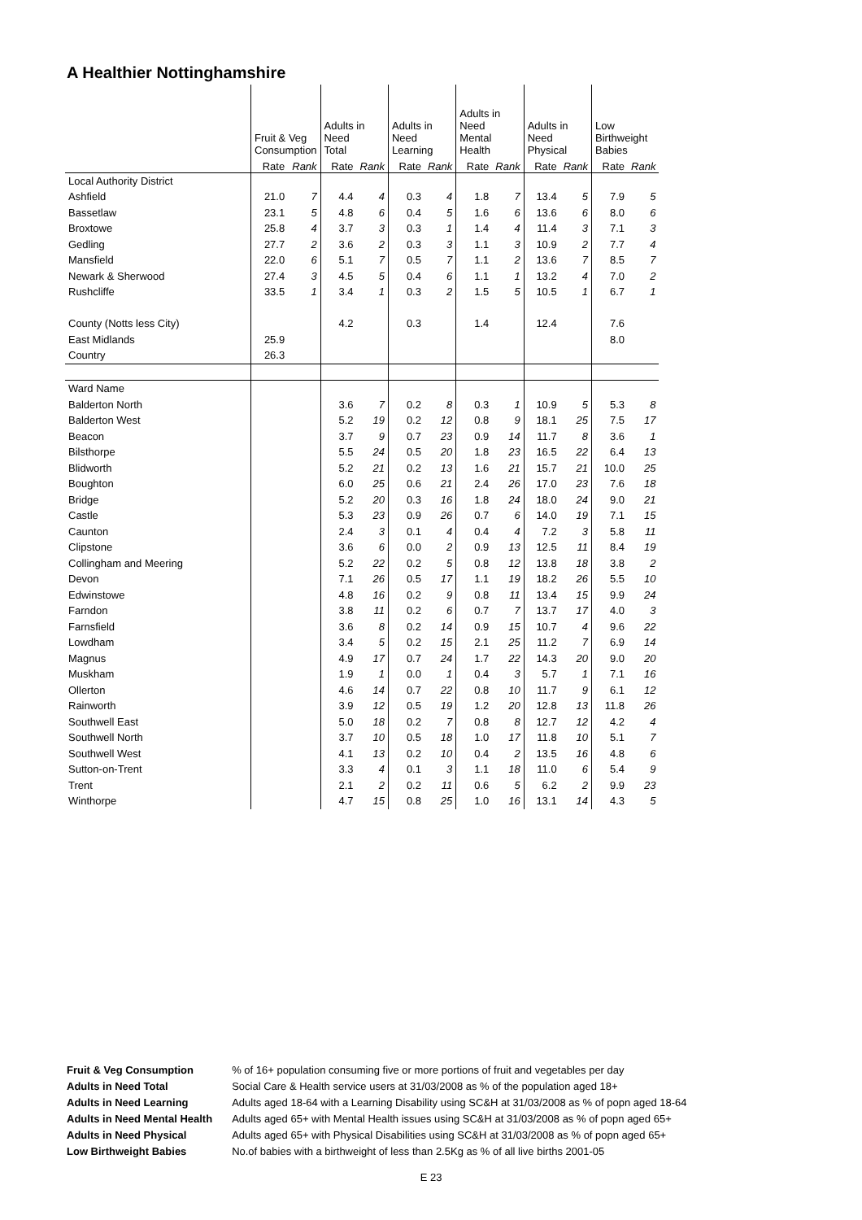A Healthier Nottinghamshire
| | Fruit & Veg Consumption | | Adults in Need Total | | Adults in Need Learning | | Adults in Need Mental Health | | Adults in Need Physical | | Low Birthweight Babies | |
| --- | --- | --- | --- | --- | --- | --- | --- | --- | --- | --- | --- | --- |
| | Rate | Rank | Rate | Rank | Rate | Rank | Rate | Rank | Rate | Rank | Rate | Rank |
| Local Authority District | | | | | | | | | | | | |
| Ashfield | 21.0 | 7 | 4.4 | 4 | 0.3 | 4 | 1.8 | 7 | 13.4 | 5 | 7.9 | 5 |
| Bassetlaw | 23.1 | 5 | 4.8 | 6 | 0.4 | 5 | 1.6 | 6 | 13.6 | 6 | 8.0 | 6 |
| Broxtowe | 25.8 | 4 | 3.7 | 3 | 0.3 | 1 | 1.4 | 4 | 11.4 | 3 | 7.1 | 3 |
| Gedling | 27.7 | 2 | 3.6 | 2 | 0.3 | 3 | 1.1 | 3 | 10.9 | 2 | 7.7 | 4 |
| Mansfield | 22.0 | 6 | 5.1 | 7 | 0.5 | 7 | 1.1 | 2 | 13.6 | 7 | 8.5 | 7 |
| Newark & Sherwood | 27.4 | 3 | 4.5 | 5 | 0.4 | 6 | 1.1 | 1 | 13.2 | 4 | 7.0 | 2 |
| Rushcliffe | 33.5 | 1 | 3.4 | 1 | 0.3 | 2 | 1.5 | 5 | 10.5 | 1 | 6.7 | 1 |
| County (Notts less City) | | | 4.2 | | 0.3 | | 1.4 | | 12.4 | | 7.6 | |
| East Midlands | 25.9 | | | | | | | | | | 8.0 | |
| Country | 26.3 | | | | | | | | | | | |
| Ward Name | | | | | | | | | | | | |
| Balderton North | | | 3.6 | 7 | 0.2 | 8 | 0.3 | 1 | 10.9 | 5 | 5.3 | 8 |
| Balderton West | | | 5.2 | 19 | 0.2 | 12 | 0.8 | 9 | 18.1 | 25 | 7.5 | 17 |
| Beacon | | | 3.7 | 9 | 0.7 | 23 | 0.9 | 14 | 11.7 | 8 | 3.6 | 1 |
| Bilsthorpe | | | 5.5 | 24 | 0.5 | 20 | 1.8 | 23 | 16.5 | 22 | 6.4 | 13 |
| Blidworth | | | 5.2 | 21 | 0.2 | 13 | 1.6 | 21 | 15.7 | 21 | 10.0 | 25 |
| Boughton | | | 6.0 | 25 | 0.6 | 21 | 2.4 | 26 | 17.0 | 23 | 7.6 | 18 |
| Bridge | | | 5.2 | 20 | 0.3 | 16 | 1.8 | 24 | 18.0 | 24 | 9.0 | 21 |
| Castle | | | 5.3 | 23 | 0.9 | 26 | 0.7 | 6 | 14.0 | 19 | 7.1 | 15 |
| Caunton | | | 2.4 | 3 | 0.1 | 4 | 0.4 | 4 | 7.2 | 3 | 5.8 | 11 |
| Clipstone | | | 3.6 | 6 | 0.0 | 2 | 0.9 | 13 | 12.5 | 11 | 8.4 | 19 |
| Collingham and Meering | | | 5.2 | 22 | 0.2 | 5 | 0.8 | 12 | 13.8 | 18 | 3.8 | 2 |
| Devon | | | 7.1 | 26 | 0.5 | 17 | 1.1 | 19 | 18.2 | 26 | 5.5 | 10 |
| Edwinstowe | | | 4.8 | 16 | 0.2 | 9 | 0.8 | 11 | 13.4 | 15 | 9.9 | 24 |
| Farndon | | | 3.8 | 11 | 0.2 | 6 | 0.7 | 7 | 13.7 | 17 | 4.0 | 3 |
| Farnsfield | | | 3.6 | 8 | 0.2 | 14 | 0.9 | 15 | 10.7 | 4 | 9.6 | 22 |
| Lowdham | | | 3.4 | 5 | 0.2 | 15 | 2.1 | 25 | 11.2 | 7 | 6.9 | 14 |
| Magnus | | | 4.9 | 17 | 0.7 | 24 | 1.7 | 22 | 14.3 | 20 | 9.0 | 20 |
| Muskham | | | 1.9 | 1 | 0.0 | 1 | 0.4 | 3 | 5.7 | 1 | 7.1 | 16 |
| Ollerton | | | 4.6 | 14 | 0.7 | 22 | 0.8 | 10 | 11.7 | 9 | 6.1 | 12 |
| Rainworth | | | 3.9 | 12 | 0.5 | 19 | 1.2 | 20 | 12.8 | 13 | 11.8 | 26 |
| Southwell East | | | 5.0 | 18 | 0.2 | 7 | 0.8 | 8 | 12.7 | 12 | 4.2 | 4 |
| Southwell North | | | 3.7 | 10 | 0.5 | 18 | 1.0 | 17 | 11.8 | 10 | 5.1 | 7 |
| Southwell West | | | 4.1 | 13 | 0.2 | 10 | 0.4 | 2 | 13.5 | 16 | 4.8 | 6 |
| Sutton-on-Trent | | | 3.3 | 4 | 0.1 | 3 | 1.1 | 18 | 11.0 | 6 | 5.4 | 9 |
| Trent | | | 2.1 | 2 | 0.2 | 11 | 0.6 | 5 | 6.2 | 2 | 9.9 | 23 |
| Winthorpe | | | 4.7 | 15 | 0.8 | 25 | 1.0 | 16 | 13.1 | 14 | 4.3 | 5 |
| Fruit & Veg Consumption | % of 16+ population consuming five or more portions of fruit and vegetables per day |
| Adults in Need Total | Social Care & Health service users at 31/03/2008 as % of the population aged 18+ |
| Adults in Need Learning | Adults aged 18-64 with a Learning Disability using SC&H at 31/03/2008 as % of popn aged 18-64 |
| Adults in Need Mental Health | Adults aged 65+ with Mental Health issues using SC&H at 31/03/2008 as % of popn aged 65+ |
| Adults in Need Physical | Adults aged 65+ with Physical Disabilities using SC&H at 31/03/2008 as % of popn aged 65+ |
| Low Birthweight Babies | No.of babies with a birthweight of less than 2.5Kg as % of all live births 2001-05 |
E 23